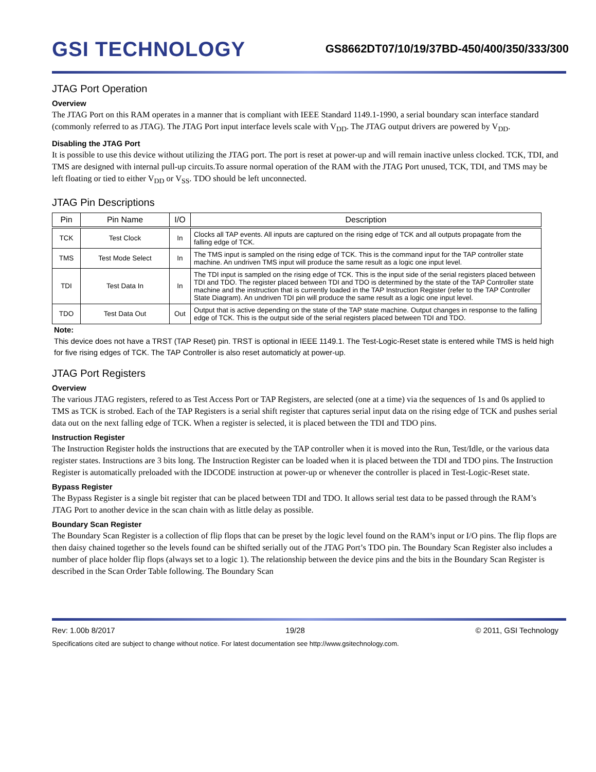GSI TECHNOLOGY
GS8662DT07/10/19/37BD-450/400/350/333/300
JTAG Port Operation
Overview
The JTAG Port on this RAM operates in a manner that is compliant with IEEE Standard 1149.1-1990, a serial boundary scan interface standard (commonly referred to as JTAG). The JTAG Port input interface levels scale with V<sub>DD</sub>. The JTAG output drivers are powered by V<sub>DD</sub>.
Disabling the JTAG Port
It is possible to use this device without utilizing the JTAG port. The port is reset at power-up and will remain inactive unless clocked. TCK, TDI, and TMS are designed with internal pull-up circuits.To assure normal operation of the RAM with the JTAG Port unused, TCK, TDI, and TMS may be left floating or tied to either V<sub>DD</sub> or V<sub>SS</sub>. TDO should be left unconnected.
JTAG Pin Descriptions
| Pin | Pin Name | I/O | Description |
| --- | --- | --- | --- |
| TCK | Test Clock | In | Clocks all TAP events. All inputs are captured on the rising edge of TCK and all outputs propagate from the falling edge of TCK. |
| TMS | Test Mode Select | In | The TMS input is sampled on the rising edge of TCK. This is the command input for the TAP controller state machine. An undriven TMS input will produce the same result as a logic one input level. |
| TDI | Test Data In | In | The TDI input is sampled on the rising edge of TCK. This is the input side of the serial registers placed between TDI and TDO. The register placed between TDI and TDO is determined by the state of the TAP Controller state machine and the instruction that is currently loaded in the TAP Instruction Register (refer to the TAP Controller State Diagram). An undriven TDI pin will produce the same result as a logic one input level. |
| TDO | Test Data Out | Out | Output that is active depending on the state of the TAP state machine. Output changes in response to the falling edge of TCK. This is the output side of the serial registers placed between TDI and TDO. |
Note:
This device does not have a TRST (TAP Reset) pin. TRST is optional in IEEE 1149.1. The Test-Logic-Reset state is entered while TMS is held high for five rising edges of TCK. The TAP Controller is also reset automaticly at power-up.
JTAG Port Registers
Overview
The various JTAG registers, refered to as Test Access Port or TAP Registers, are selected (one at a time) via the sequences of 1s and 0s applied to TMS as TCK is strobed. Each of the TAP Registers is a serial shift register that captures serial input data on the rising edge of TCK and pushes serial data out on the next falling edge of TCK. When a register is selected, it is placed between the TDI and TDO pins.
Instruction Register
The Instruction Register holds the instructions that are executed by the TAP controller when it is moved into the Run, Test/Idle, or the various data register states. Instructions are 3 bits long. The Instruction Register can be loaded when it is placed between the TDI and TDO pins. The Instruction Register is automatically preloaded with the IDCODE instruction at power-up or whenever the controller is placed in Test-Logic-Reset state.
Bypass Register
The Bypass Register is a single bit register that can be placed between TDI and TDO. It allows serial test data to be passed through the RAM’s JTAG Port to another device in the scan chain with as little delay as possible.
Boundary Scan Register
The Boundary Scan Register is a collection of flip flops that can be preset by the logic level found on the RAM’s input or I/O pins. The flip flops are then daisy chained together so the levels found can be shifted serially out of the JTAG Port’s TDO pin. The Boundary Scan Register also includes a number of place holder flip flops (always set to a logic 1). The relationship between the device pins and the bits in the Boundary Scan Register is described in the Scan Order Table following. The Boundary Scan
Rev: 1.00b 8/2017 19/28 © 2011, GSI Technology
Specifications cited are subject to change without notice. For latest documentation see http://www.gsitechnology.com.